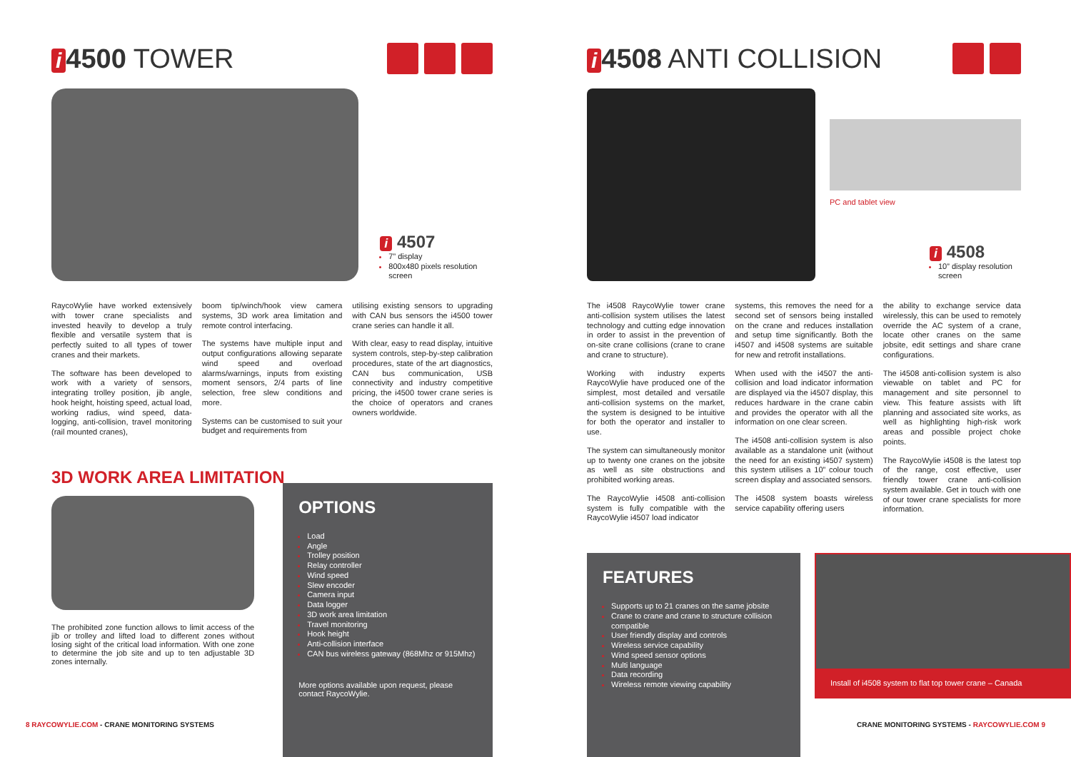i 4500 TOWER
i 4507
7” display
800x480 pixels resolution screen
RaycoWylie have worked extensively with tower crane specialists and invested heavily to develop a truly flexible and versatile system that is perfectly suited to all types of tower cranes and their markets.
The software has been developed to work with a variety of sensors, integrating trolley position, jib angle, hook height, hoisting speed, actual load, working radius, wind speed, data-logging, anti-collision, travel monitoring (rail mounted cranes),
boom tip/winch/hook view camera systems, 3D work area limitation and remote control interfacing.
The systems have multiple input and output configurations allowing separate wind speed and overload alarms/warnings, inputs from existing moment sensors, 2/4 parts of line selection, free slew conditions and more.
Systems can be customised to suit your budget and requirements from
utilising existing sensors to upgrading with CAN bus sensors the i4500 tower crane series can handle it all.
With clear, easy to read display, intuitive system controls, step-by-step calibration procedures, state of the art diagnostics, CAN bus communication, USB connectivity and industry competitive pricing, the i4500 tower crane series is the choice of operators and cranes owners worldwide.
3D WORK AREA LIMITATION
The prohibited zone function allows to limit access of the jib or trolley and lifted load to different zones without losing sight of the critical load information. With one zone to determine the job site and up to ten adjustable 3D zones internally.
OPTIONS
Load
Angle
Trolley position
Relay controller
Wind speed
Slew encoder
Camera input
Data logger
3D work area limitation
Travel monitoring
Hook height
Anti-collision interface
CAN bus wireless gateway (868Mhz or 915Mhz)
More options available upon request, please contact RaycoWylie.
8 RAYCOWYLIE.COM - CRANE MONITORING SYSTEMS
i 4508 ANTI COLLISION
PC and tablet view
i 4508
10” display resolution screen
The i4508 RaycoWylie tower crane anti-collision system utilises the latest technology and cutting edge innovation in order to assist in the prevention of on-site crane collisions (crane to crane and crane to structure).
Working with industry experts RaycoWylie have produced one of the simplest, most detailed and versatile anti-collision systems on the market, the system is designed to be intuitive for both the operator and installer to use.
The system can simultaneously monitor up to twenty one cranes on the jobsite as well as site obstructions and prohibited working areas.
The RaycoWylie i4508 anti-collision system is fully compatible with the RaycoWylie i4507 load indicator
systems, this removes the need for a second set of sensors being installed on the crane and reduces installation and setup time significantly. Both the i4507 and i4508 systems are suitable for new and retrofit installations.
When used with the i4507 the anti-collision and load indicator information are displayed via the i4507 display, this reduces hardware in the crane cabin and provides the operator with all the information on one clear screen.
The i4508 anti-collision system is also available as a standalone unit (without the need for an existing i4507 system) this system utilises a 10” colour touch screen display and associated sensors.
The i4508 system boasts wireless service capability offering users
the ability to exchange service data wirelessly, this can be used to remotely override the AC system of a crane, locate other cranes on the same jobsite, edit settings and share crane configurations.
The i4508 anti-collision system is also viewable on tablet and PC for management and site personnel to view. This feature assists with lift planning and associated site works, as well as highlighting high-risk work areas and possible project choke points.
The RaycoWylie i4508 is the latest top of the range, cost effective, user friendly tower crane anti-collision system available. Get in touch with one of our tower crane specialists for more information.
FEATURES
Supports up to 21 cranes on the same jobsite
Crane to crane and crane to structure collision compatible
User friendly display and controls
Wireless service capability
Wind speed sensor options
Multi language
Data recording
Wireless remote viewing capability
Install of i4508 system to flat top tower crane – Canada
CRANE MONITORING SYSTEMS - RAYCOWYLIE.COM 9